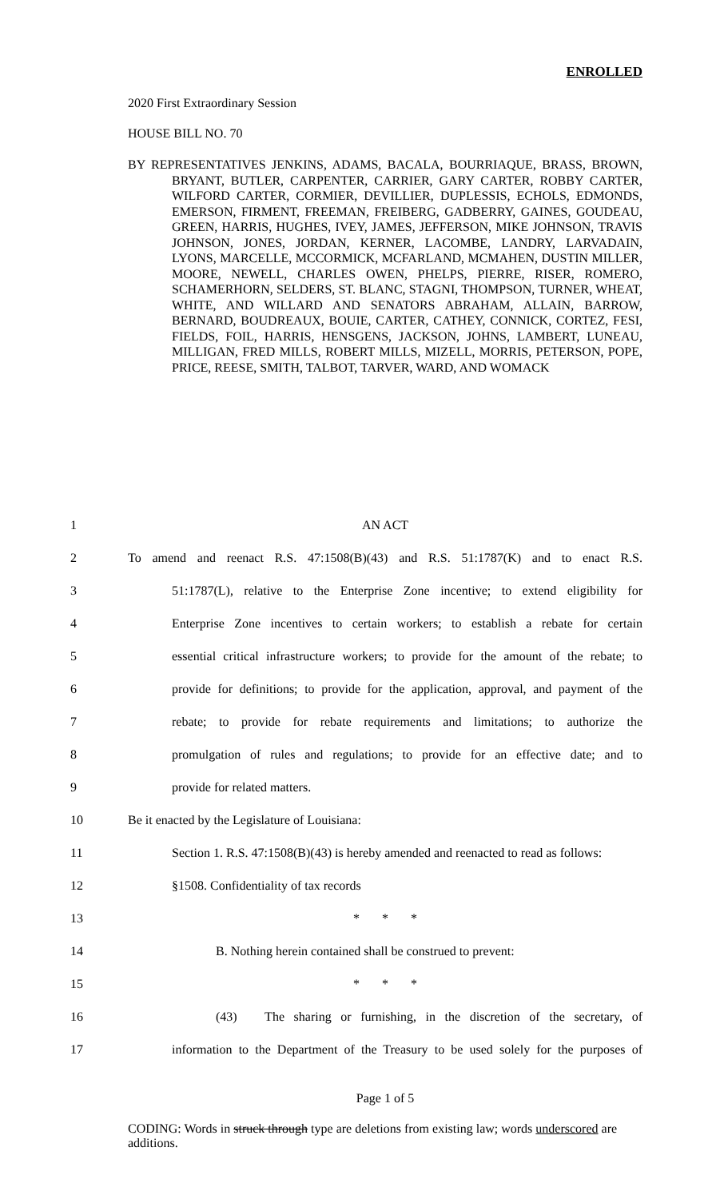ENROLLED
2020 First Extraordinary Session
HOUSE BILL NO. 70
BY REPRESENTATIVES JENKINS, ADAMS, BACALA, BOURRIAQUE, BRASS, BROWN, BRYANT, BUTLER, CARPENTER, CARRIER, GARY CARTER, ROBBY CARTER, WILFORD CARTER, CORMIER, DEVILLIER, DUPLESSIS, ECHOLS, EDMONDS, EMERSON, FIRMENT, FREEMAN, FREIBERG, GADBERRY, GAINES, GOUDEAU, GREEN, HARRIS, HUGHES, IVEY, JAMES, JEFFERSON, MIKE JOHNSON, TRAVIS JOHNSON, JONES, JORDAN, KERNER, LACOMBE, LANDRY, LARVADAIN, LYONS, MARCELLE, MCCORMICK, MCFARLAND, MCMAHEN, DUSTIN MILLER, MOORE, NEWELL, CHARLES OWEN, PHELPS, PIERRE, RISER, ROMERO, SCHAMERHORN, SELDERS, ST. BLANC, STAGNI, THOMPSON, TURNER, WHEAT, WHITE, AND WILLARD AND SENATORS ABRAHAM, ALLAIN, BARROW, BERNARD, BOUDREAUX, BOUIE, CARTER, CATHEY, CONNICK, CORTEZ, FESI, FIELDS, FOIL, HARRIS, HENSGENS, JACKSON, JOHNS, LAMBERT, LUNEAU, MILLIGAN, FRED MILLS, ROBERT MILLS, MIZELL, MORRIS, PETERSON, POPE, PRICE, REESE, SMITH, TALBOT, TARVER, WARD, AND WOMACK
1 AN ACT
2 To amend and reenact R.S. 47:1508(B)(43) and R.S. 51:1787(K) and to enact R.S.
3 51:1787(L), relative to the Enterprise Zone incentive; to extend eligibility for
4 Enterprise Zone incentives to certain workers; to establish a rebate for certain
5 essential critical infrastructure workers; to provide for the amount of the rebate; to
6 provide for definitions; to provide for the application, approval, and payment of the
7 rebate; to provide for rebate requirements and limitations; to authorize the
8 promulgation of rules and regulations; to provide for an effective date; and to
9 provide for related matters.
10 Be it enacted by the Legislature of Louisiana:
11 Section 1. R.S. 47:1508(B)(43) is hereby amended and reenacted to read as follows:
12 §1508. Confidentiality of tax records
13 * * *
14 B. Nothing herein contained shall be construed to prevent:
15 * * *
16 (43) The sharing or furnishing, in the discretion of the secretary, of
17 information to the Department of the Treasury to be used solely for the purposes of
Page 1 of 5
CODING: Words in struck through type are deletions from existing law; words underscored are additions.